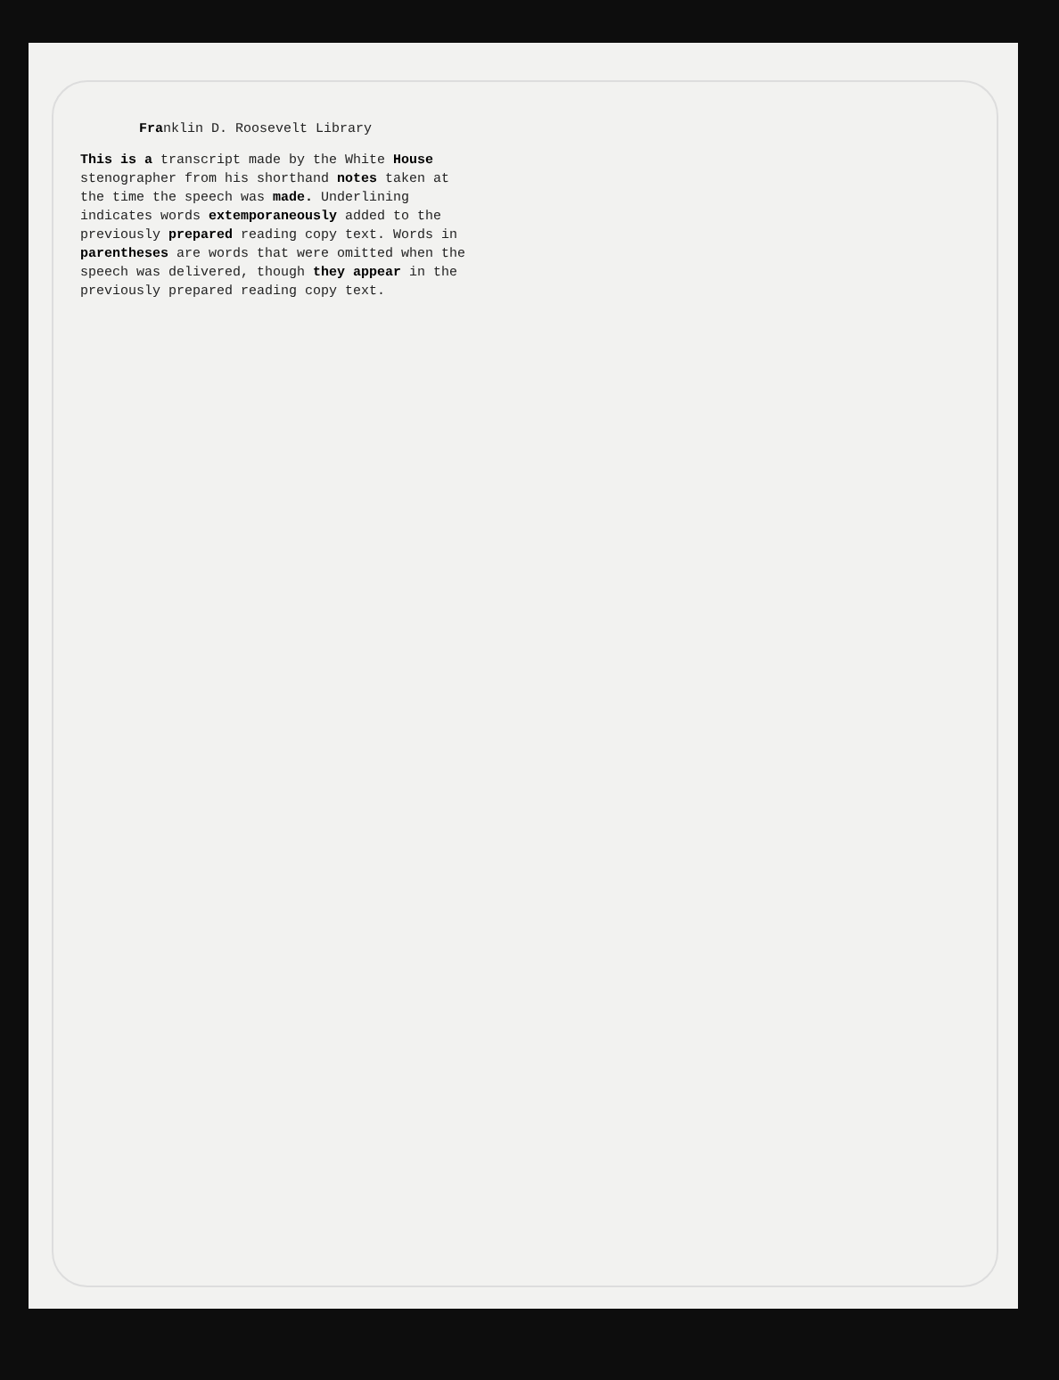Franklin D. Roosevelt Library
This is a transcript made by the White House stenographer from his shorthand notes taken at the time the speech was made. Underlining indicates words extemporaneously added to the previously prepared reading copy text. Words in parentheses are words that were omitted when the speech was delivered, though they appear in the previously prepared reading copy text.